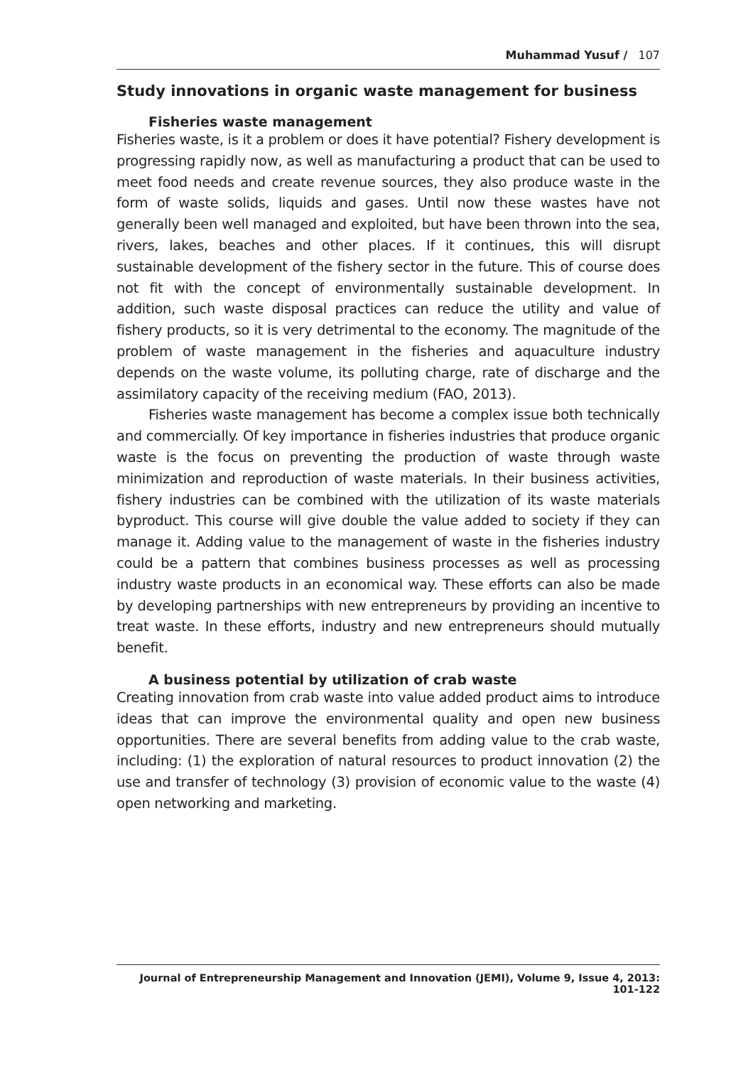Muhammad Yusuf / 107
Study innovations in organic waste management for business
Fisheries waste management
Fisheries waste, is it a problem or does it have potential? Fishery development is progressing rapidly now, as well as manufacturing a product that can be used to meet food needs and create revenue sources, they also produce waste in the form of waste solids, liquids and gases. Until now these wastes have not generally been well managed and exploited, but have been thrown into the sea, rivers, lakes, beaches and other places. If it continues, this will disrupt sustainable development of the fishery sector in the future. This of course does not fit with the concept of environmentally sustainable development. In addition, such waste disposal practices can reduce the utility and value of fishery products, so it is very detrimental to the economy. The magnitude of the problem of waste management in the fisheries and aquaculture industry depends on the waste volume, its polluting charge, rate of discharge and the assimilatory capacity of the receiving medium (FAO, 2013).
Fisheries waste management has become a complex issue both technically and commercially. Of key importance in fisheries industries that produce organic waste is the focus on preventing the production of waste through waste minimization and reproduction of waste materials. In their business activities, fishery industries can be combined with the utilization of its waste materials byproduct. This course will give double the value added to society if they can manage it. Adding value to the management of waste in the fisheries industry could be a pattern that combines business processes as well as processing industry waste products in an economical way. These efforts can also be made by developing partnerships with new entrepreneurs by providing an incentive to treat waste. In these efforts, industry and new entrepreneurs should mutually benefit.
A business potential by utilization of crab waste
Creating innovation from crab waste into value added product aims to introduce ideas that can improve the environmental quality and open new business opportunities. There are several benefits from adding value to the crab waste, including: (1) the exploration of natural resources to product innovation (2) the use and transfer of technology (3) provision of economic value to the waste (4) open networking and marketing.
Journal of Entrepreneurship Management and Innovation (JEMI), Volume 9, Issue 4, 2013: 101-122